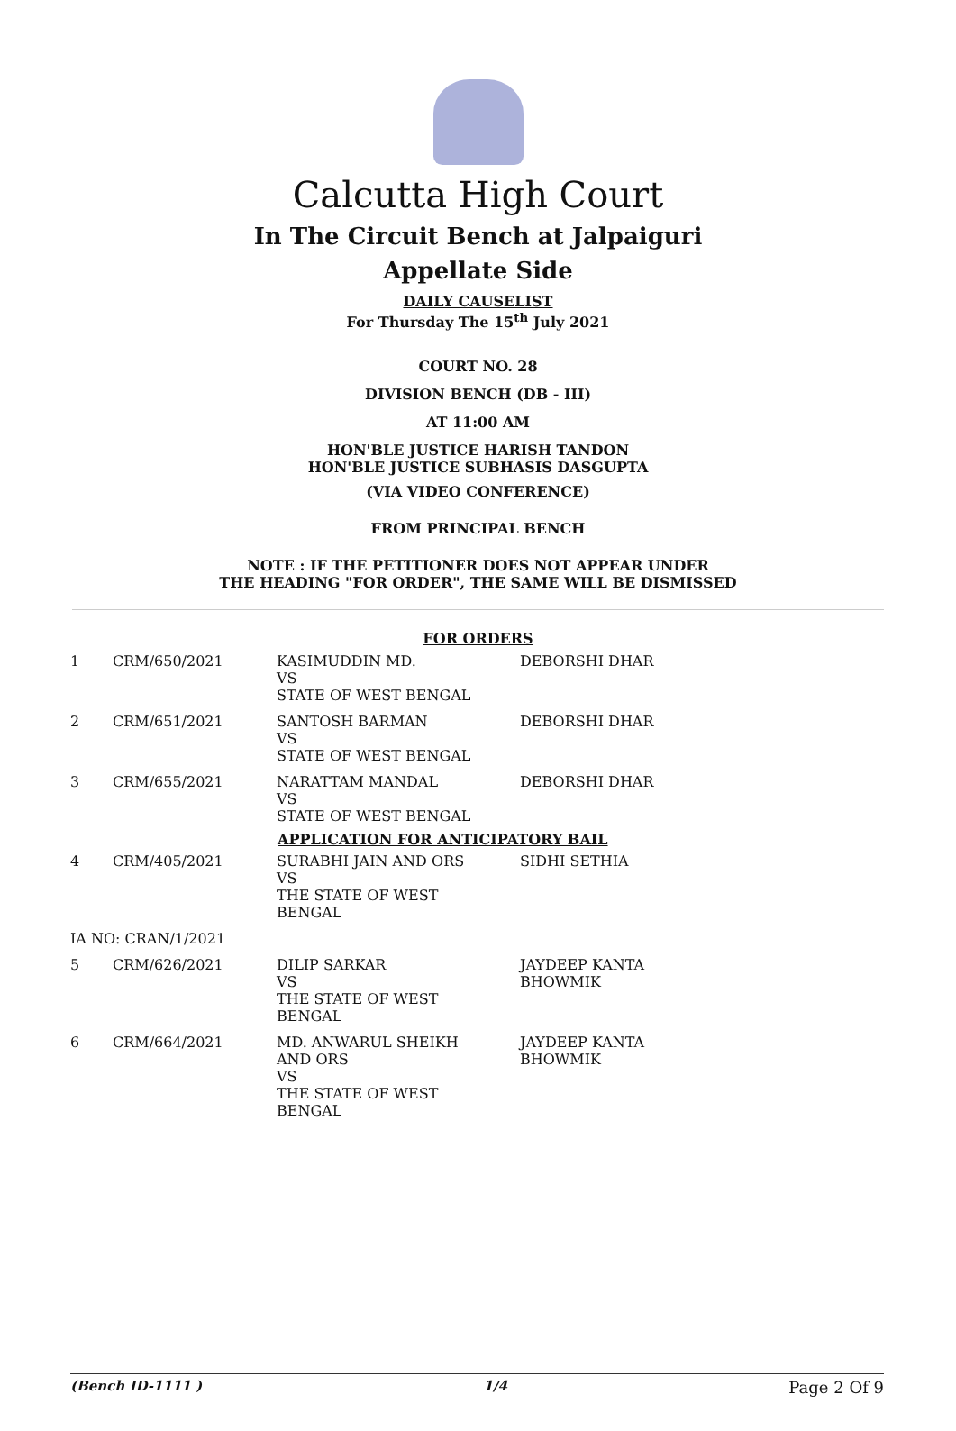Calcutta High Court
In The Circuit Bench at Jalpaiguri
Appellate Side
DAILY CAUSELIST
For Thursday The 15<sup>th</sup> July 2021
COURT NO. 28
DIVISION BENCH (DB - III)
AT 11:00 AM
HON'BLE JUSTICE HARISH TANDON
HON'BLE JUSTICE SUBHASIS DASGUPTA
(VIA VIDEO CONFERENCE)
FROM PRINCIPAL BENCH
NOTE : IF THE PETITIONER DOES NOT APPEAR UNDER
THE HEADING "FOR ORDER", THE SAME WILL BE DISMISSED
FOR ORDERS
| 1 | CRM/650/2021 | KASIMUDDIN MD. VS STATE OF WEST BENGAL | DEBORSHI DHAR |
| 2 | CRM/651/2021 | SANTOSH BARMAN VS STATE OF WEST BENGAL | DEBORSHI DHAR |
| 3 | CRM/655/2021 | NARATTAM MANDAL VS STATE OF WEST BENGAL | DEBORSHI DHAR |
| APPLICATION FOR ANTICIPATORY BAIL | | | |
| 4 | CRM/405/2021 | SURABHI JAIN AND ORS VS THE STATE OF WEST BENGAL | SIDHI SETHIA |
| IA NO: CRAN/1/2021 | | | |
| 5 | CRM/626/2021 | DILIP SARKAR VS THE STATE OF WEST BENGAL | JAYDEEP KANTA BHOWMIK |
| 6 | CRM/664/2021 | MD. ANWARUL SHEIKH AND ORS VS THE STATE OF WEST BENGAL | JAYDEEP KANTA BHOWMIK |
(Bench ID-1111 ) 1/4 Page 2 Of 9